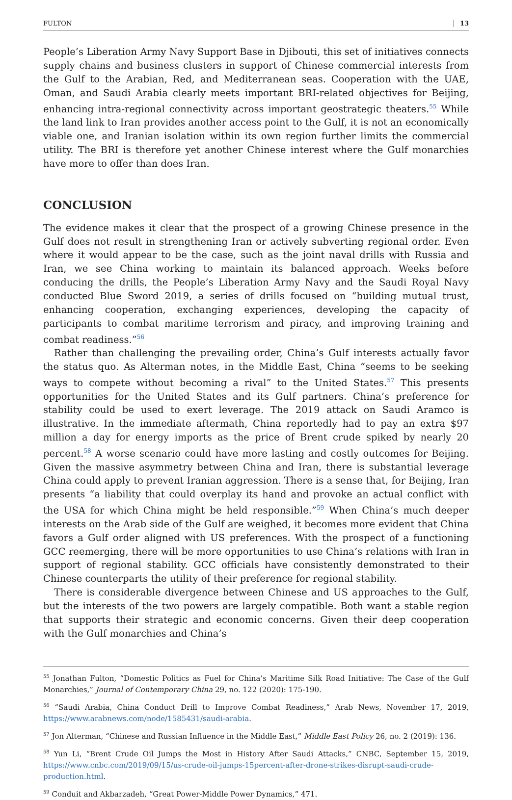FULTON 13
People’s Liberation Army Navy Support Base in Djibouti, this set of initiatives connects supply chains and business clusters in support of Chinese commercial interests from the Gulf to the Arabian, Red, and Mediterranean seas. Cooperation with the UAE, Oman, and Saudi Arabia clearly meets important BRI-related objectives for Beijing, enhancing intra-regional connectivity across important geostrategic theaters.<sup>55</sup> While the land link to Iran provides another access point to the Gulf, it is not an economically viable one, and Iranian isolation within its own region further limits the commercial utility. The BRI is therefore yet another Chinese interest where the Gulf monarchies have more to offer than does Iran.
CONCLUSION
The evidence makes it clear that the prospect of a growing Chinese presence in the Gulf does not result in strengthening Iran or actively subverting regional order. Even where it would appear to be the case, such as the joint naval drills with Russia and Iran, we see China working to maintain its balanced approach. Weeks before conducing the drills, the People’s Liberation Army Navy and the Saudi Royal Navy conducted Blue Sword 2019, a series of drills focused on “building mutual trust, enhancing cooperation, exchanging experiences, developing the capacity of participants to combat maritime terrorism and piracy, and improving training and combat readiness.”<sup>56</sup>
Rather than challenging the prevailing order, China’s Gulf interests actually favor the status quo. As Alterman notes, in the Middle East, China “seems to be seeking ways to compete without becoming a rival” to the United States.<sup>57</sup> This presents opportunities for the United States and its Gulf partners. China’s preference for stability could be used to exert leverage. The 2019 attack on Saudi Aramco is illustrative. In the immediate aftermath, China reportedly had to pay an extra $97 million a day for energy imports as the price of Brent crude spiked by nearly 20 percent.<sup>58</sup> A worse scenario could have more lasting and costly outcomes for Beijing. Given the massive asymmetry between China and Iran, there is substantial leverage China could apply to prevent Iranian aggression. There is a sense that, for Beijing, Iran presents “a liability that could overplay its hand and provoke an actual conflict with the USA for which China might be held responsible.”<sup>59</sup> When China’s much deeper interests on the Arab side of the Gulf are weighed, it becomes more evident that China favors a Gulf order aligned with US preferences. With the prospect of a functioning GCC reemerging, there will be more opportunities to use China’s relations with Iran in support of regional stability. GCC officials have consistently demonstrated to their Chinese counterparts the utility of their preference for regional stability.
There is considerable divergence between Chinese and US approaches to the Gulf, but the interests of the two powers are largely compatible. Both want a stable region that supports their strategic and economic concerns. Given their deep cooperation with the Gulf monarchies and China’s
<sup>55</sup> Jonathan Fulton, “Domestic Politics as Fuel for China’s Maritime Silk Road Initiative: The Case of the Gulf Monarchies,” Journal of Contemporary China 29, no. 122 (2020): 175-190.
<sup>56</sup> “Saudi Arabia, China Conduct Drill to Improve Combat Readiness,” Arab News, November 17, 2019, https://www.arabnews.com/node/1585431/saudi-arabia.
<sup>57</sup> Jon Alterman, “Chinese and Russian Influence in the Middle East,” Middle East Policy 26, no. 2 (2019): 136.
<sup>58</sup> Yun Li, “Brent Crude Oil Jumps the Most in History After Saudi Attacks,” CNBC, September 15, 2019, https://www.cnbc.com/2019/09/15/us-crude-oil-jumps-15percent-after-drone-strikes-disrupt-saudi-crude-production.html.
<sup>59</sup> Conduit and Akbarzadeh, “Great Power-Middle Power Dynamics,” 471.